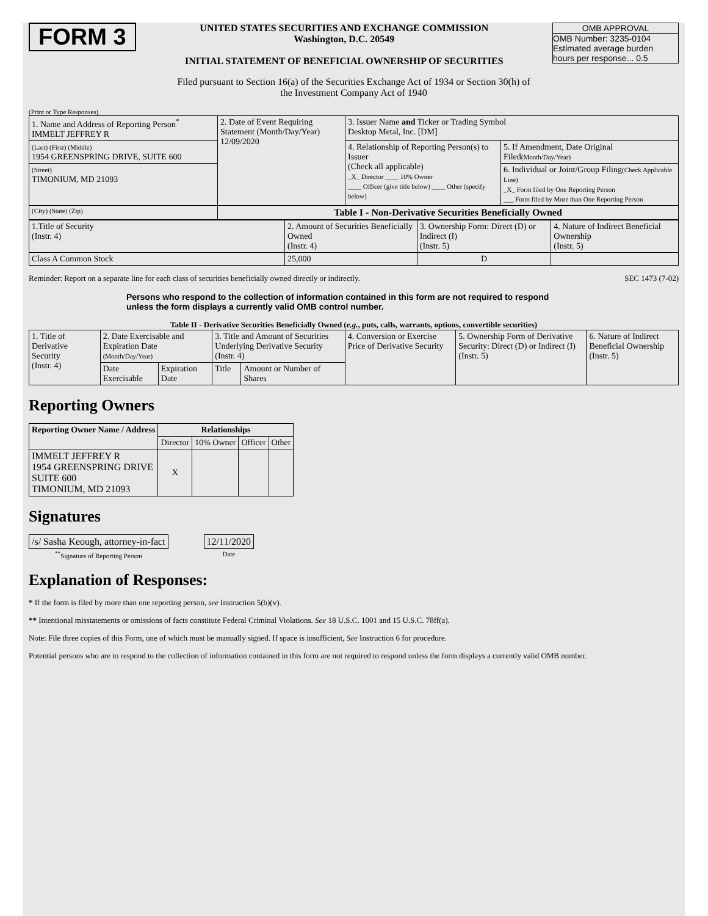FORM 3
UNITED STATES SECURITIES AND EXCHANGE COMMISSION
Washington, D.C. 20549
INITIAL STATEMENT OF BENEFICIAL OWNERSHIP OF SECURITIES
OMB APPROVAL
OMB Number: 3235-0104
Estimated average burden
hours per response... 0.5
Filed pursuant to Section 16(a) of the Securities Exchange Act of 1934 or Section 30(h) of
the Investment Company Act of 1940
(Print or Type Responses)
| 1. Name and Address of Reporting Person<sup>*</sup> IMMELT JEFFREY R | 2. Date of Event Requiring Statement (Month/Day/Year) 12/09/2020 | 3. Issuer Name and Ticker or Trading Symbol Desktop Metal, Inc. [DM] | |
| (Last) (First) (Middle) 1954 GREENSPRING DRIVE, SUITE 600 | | 4. Relationship of Reporting Person(s) to Issuer (Check all applicable) _X_ Director ____ 10% Owner ____ Officer (give title below) ____ Other (specify below) | 5. If Amendment, Date Original Filed (Month/Day/Year) |
| (Street) TIMONIUM, MD 21093 | | | 6. Individual or Joint/Group Filing (Check Applicable Line) _X_ Form filed by One Reporting Person ___ Form filed by More than One Reporting Person |
| (City) (State) (Zip) | Table I - Non-Derivative Securities Beneficially Owned | | |
| 1.Title of Security (Instr. 4) | 2. Amount of Securities Beneficially Owned (Instr. 4) | 3. Ownership Form: Direct (D) or Indirect (I) (Instr. 5) | 4. Nature of Indirect Beneficial Ownership (Instr. 5) |
| Class A Common Stock | 25,000 | D | |
Reminder: Report on a separate line for each class of securities beneficially owned directly or indirectly. SEC 1473 (7-02)
Persons who respond to the collection of information contained in this form are not required to respond unless the form displays a currently valid OMB control number.
Table II - Derivative Securities Beneficially Owned (e.g., puts, calls, warrants, options, convertible securities)
| 1. Title of Derivative Security (Instr. 4) | 2. Date Exercisable and Expiration Date (Month/Day/Year) | | 3. Title and Amount of Securities Underlying Derivative Security (Instr. 4) | | 4. Conversion or Exercise Price of Derivative Security | 5. Ownership Form of Derivative Security: Direct (D) or Indirect (I) (Instr. 5) | 6. Nature of Indirect Beneficial Ownership (Instr. 5) |
| | Date Exercisable | Expiration Date | Title | Amount or Number of Shares | | | |
Reporting Owners
| Reporting Owner Name / Address | Relationships | | | |
| --- | --- | --- | --- | --- |
| | Director | 10% Owner | Officer | Other |
| IMMELT JEFFREY R 1954 GREENSPRING DRIVE SUITE 600 TIMONIUM, MD 21093 | X | | | |
Signatures
| /s/ Sasha Keough, attorney-in-fact | | 12/11/2020 |
| <sup>**</sup> Signature of Reporting Person | | Date |
Explanation of Responses:
* If the form is filed by more than one reporting person, see Instruction 5(b)(v).
** Intentional misstatements or omissions of facts constitute Federal Criminal Violations. See 18 U.S.C. 1001 and 15 U.S.C. 78ff(a).
Note: File three copies of this Form, one of which must be manually signed. If space is insufficient, See Instruction 6 for procedure.
Potential persons who are to respond to the collection of information contained in this form are not required to respond unless the form displays a currently valid OMB number.